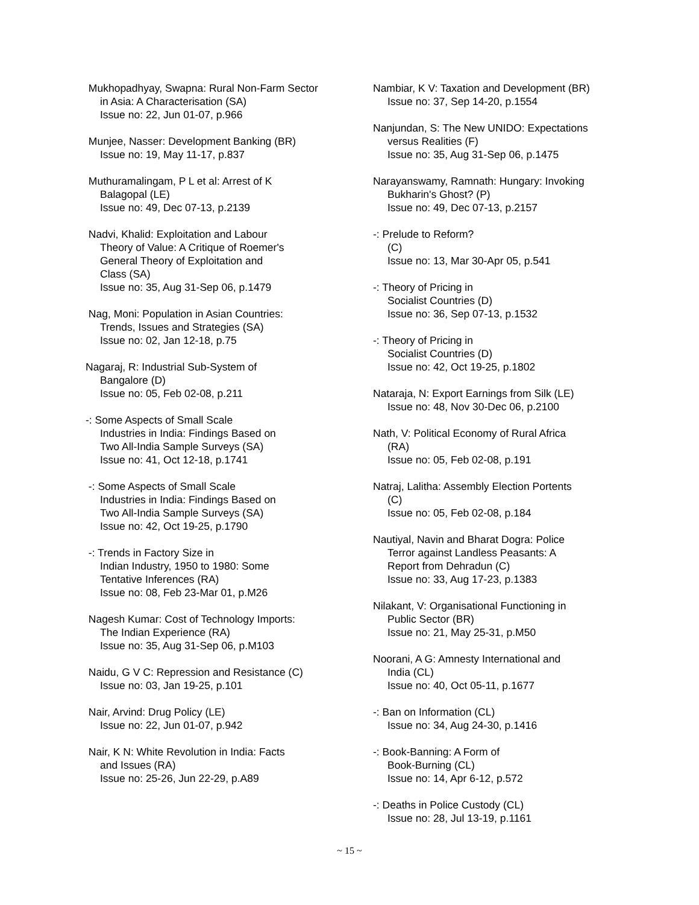Mukhopadhyay, Swapna: Rural Non-Farm Sector
in Asia: A Characterisation (SA)
Issue no: 22, Jun 01-07, p.966
Munjee, Nasser: Development Banking (BR)
Issue no: 19, May 11-17, p.837
Muthuramalingam, P L et al: Arrest of K
Balagopal (LE)
Issue no: 49, Dec 07-13, p.2139
Nadvi, Khalid: Exploitation and Labour
Theory of Value: A Critique of Roemer's
General Theory of Exploitation and
Class (SA)
Issue no: 35, Aug 31-Sep 06, p.1479
Nag, Moni: Population in Asian Countries:
Trends, Issues and Strategies (SA)
Issue no: 02, Jan 12-18, p.75
Nagaraj, R: Industrial Sub-System of
Bangalore (D)
Issue no: 05, Feb 02-08, p.211
-: Some Aspects of Small Scale
Industries in India: Findings Based on
Two All-India Sample Surveys (SA)
Issue no: 41, Oct 12-18, p.1741
-: Some Aspects of Small Scale
Industries in India: Findings Based on
Two All-India Sample Surveys (SA)
Issue no: 42, Oct 19-25, p.1790
-: Trends in Factory Size in
Indian Industry, 1950 to 1980: Some
Tentative Inferences (RA)
Issue no: 08, Feb 23-Mar 01, p.M26
Nagesh Kumar: Cost of Technology Imports:
The Indian Experience (RA)
Issue no: 35, Aug 31-Sep 06, p.M103
Naidu, G V C: Repression and Resistance (C)
Issue no: 03, Jan 19-25, p.101
Nair, Arvind: Drug Policy (LE)
Issue no: 22, Jun 01-07, p.942
Nair, K N: White Revolution in India: Facts
and Issues (RA)
Issue no: 25-26, Jun 22-29, p.A89
Nambiar, K V: Taxation and Development (BR)
Issue no: 37, Sep 14-20, p.1554
Nanjundan, S: The New UNIDO: Expectations
versus Realities (F)
Issue no: 35, Aug 31-Sep 06, p.1475
Narayanswamy, Ramnath: Hungary: Invoking
Bukharin's Ghost? (P)
Issue no: 49, Dec 07-13, p.2157
-: Prelude to Reform?
(C)
Issue no: 13, Mar 30-Apr 05, p.541
-: Theory of Pricing in
Socialist Countries (D)
Issue no: 36, Sep 07-13, p.1532
-: Theory of Pricing in
Socialist Countries (D)
Issue no: 42, Oct 19-25, p.1802
Nataraja, N: Export Earnings from Silk (LE)
Issue no: 48, Nov 30-Dec 06, p.2100
Nath, V: Political Economy of Rural Africa
(RA)
Issue no: 05, Feb 02-08, p.191
Natraj, Lalitha: Assembly Election Portents
(C)
Issue no: 05, Feb 02-08, p.184
Nautiyal, Navin and Bharat Dogra: Police
Terror against Landless Peasants: A
Report from Dehradun (C)
Issue no: 33, Aug 17-23, p.1383
Nilakant, V: Organisational Functioning in
Public Sector (BR)
Issue no: 21, May 25-31, p.M50
Noorani, A G: Amnesty International and
India (CL)
Issue no: 40, Oct 05-11, p.1677
-: Ban on Information (CL)
Issue no: 34, Aug 24-30, p.1416
-: Book-Banning: A Form of
Book-Burning (CL)
Issue no: 14, Apr 6-12, p.572
-: Deaths in Police Custody (CL)
Issue no: 28, Jul 13-19, p.1161
~ 15 ~